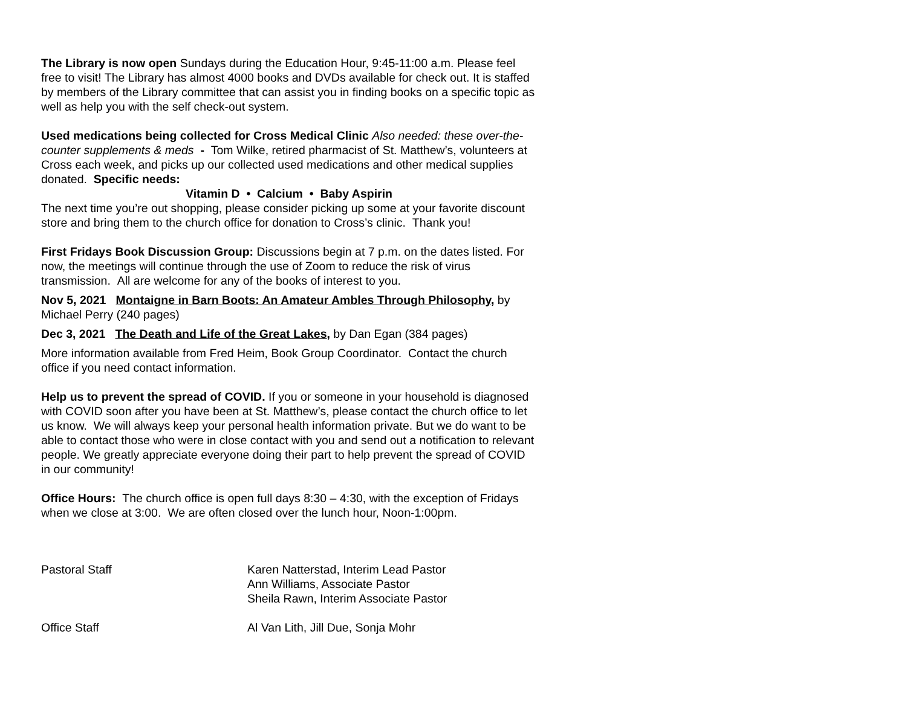The Library is now open Sundays during the Education Hour, 9:45-11:00 a.m. Please feel free to visit! The Library has almost 4000 books and DVDs available for check out. It is staffed by members of the Library committee that can assist you in finding books on a specific topic as well as help you with the self check-out system.
Used medications being collected for Cross Medical Clinic Also needed: these over-the-counter supplements & meds - Tom Wilke, retired pharmacist of St. Matthew’s, volunteers at Cross each week, and picks up our collected used medications and other medical supplies donated. Specific needs:
Vitamin D • Calcium • Baby Aspirin
The next time you’re out shopping, please consider picking up some at your favorite discount store and bring them to the church office for donation to Cross’s clinic. Thank you!
First Fridays Book Discussion Group: Discussions begin at 7 p.m. on the dates listed. For now, the meetings will continue through the use of Zoom to reduce the risk of virus transmission. All are welcome for any of the books of interest to you.
Nov 5, 2021 Montaigne in Barn Boots: An Amateur Ambles Through Philosophy, by Michael Perry (240 pages)
Dec 3, 2021 The Death and Life of the Great Lakes, by Dan Egan (384 pages)
More information available from Fred Heim, Book Group Coordinator. Contact the church office if you need contact information.
Help us to prevent the spread of COVID. If you or someone in your household is diagnosed with COVID soon after you have been at St. Matthew’s, please contact the church office to let us know. We will always keep your personal health information private. But we do want to be able to contact those who were in close contact with you and send out a notification to relevant people. We greatly appreciate everyone doing their part to help prevent the spread of COVID in our community!
Office Hours: The church office is open full days 8:30 – 4:30, with the exception of Fridays when we close at 3:00. We are often closed over the lunch hour, Noon-1:00pm.
Pastoral Staff Karen Natterstad, Interim Lead Pastor
Ann Williams, Associate Pastor
Sheila Rawn, Interim Associate Pastor
Office Staff Al Van Lith, Jill Due, Sonja Mohr